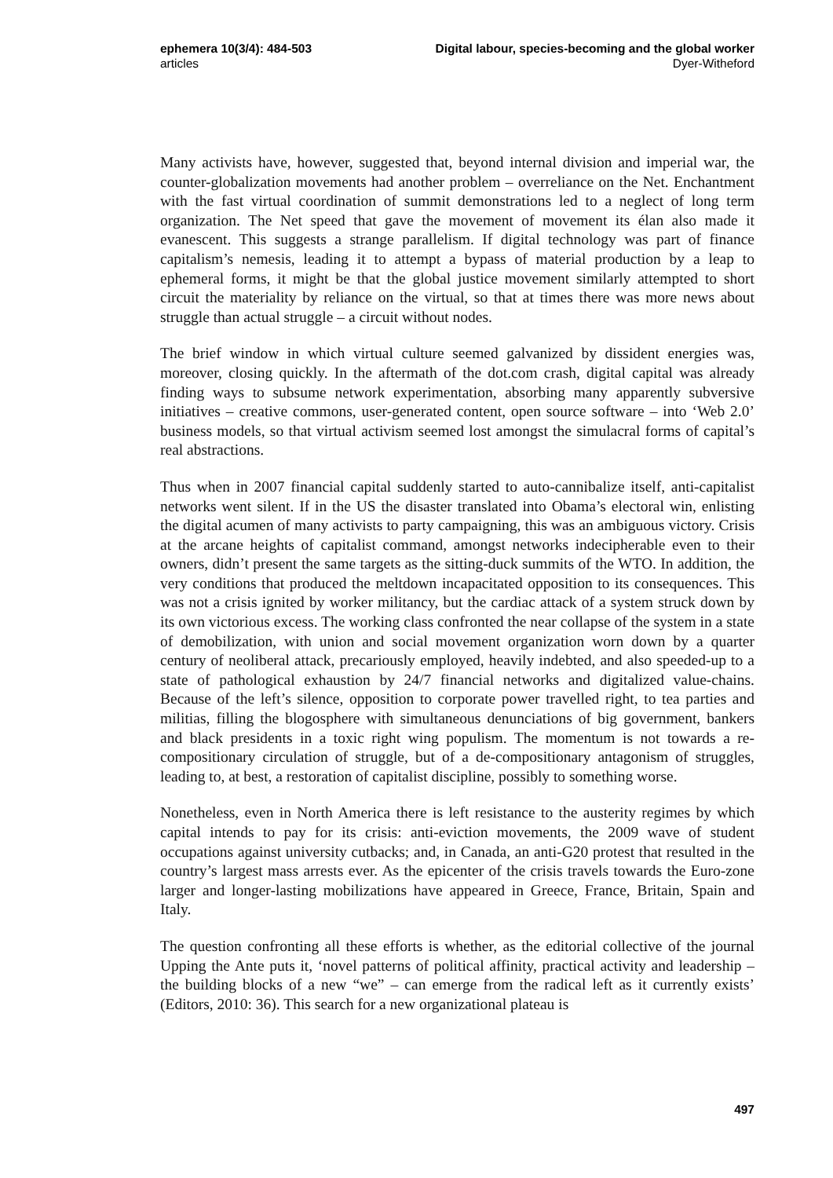ephemera 10(3/4): 484-503
articles
Digital labour, species-becoming and the global worker
Dyer-Witheford
Many activists have, however, suggested that, beyond internal division and imperial war, the counter-globalization movements had another problem – overreliance on the Net. Enchantment with the fast virtual coordination of summit demonstrations led to a neglect of long term organization. The Net speed that gave the movement of movement its élan also made it evanescent. This suggests a strange parallelism. If digital technology was part of finance capitalism’s nemesis, leading it to attempt a bypass of material production by a leap to ephemeral forms, it might be that the global justice movement similarly attempted to short circuit the materiality by reliance on the virtual, so that at times there was more news about struggle than actual struggle – a circuit without nodes.
The brief window in which virtual culture seemed galvanized by dissident energies was, moreover, closing quickly. In the aftermath of the dot.com crash, digital capital was already finding ways to subsume network experimentation, absorbing many apparently subversive initiatives – creative commons, user-generated content, open source software – into ‘Web 2.0’ business models, so that virtual activism seemed lost amongst the simulacral forms of capital’s real abstractions.
Thus when in 2007 financial capital suddenly started to auto-cannibalize itself, anti-capitalist networks went silent. If in the US the disaster translated into Obama’s electoral win, enlisting the digital acumen of many activists to party campaigning, this was an ambiguous victory. Crisis at the arcane heights of capitalist command, amongst networks indecipherable even to their owners, didn’t present the same targets as the sitting-duck summits of the WTO. In addition, the very conditions that produced the meltdown incapacitated opposition to its consequences. This was not a crisis ignited by worker militancy, but the cardiac attack of a system struck down by its own victorious excess. The working class confronted the near collapse of the system in a state of demobilization, with union and social movement organization worn down by a quarter century of neoliberal attack, precariously employed, heavily indebted, and also speeded-up to a state of pathological exhaustion by 24/7 financial networks and digitalized value-chains. Because of the left’s silence, opposition to corporate power travelled right, to tea parties and militias, filling the blogosphere with simultaneous denunciations of big government, bankers and black presidents in a toxic right wing populism. The momentum is not towards a re-compositionary circulation of struggle, but of a de-compositionary antagonism of struggles, leading to, at best, a restoration of capitalist discipline, possibly to something worse.
Nonetheless, even in North America there is left resistance to the austerity regimes by which capital intends to pay for its crisis: anti-eviction movements, the 2009 wave of student occupations against university cutbacks; and, in Canada, an anti-G20 protest that resulted in the country’s largest mass arrests ever. As the epicenter of the crisis travels towards the Euro-zone larger and longer-lasting mobilizations have appeared in Greece, France, Britain, Spain and Italy.
The question confronting all these efforts is whether, as the editorial collective of the journal Upping the Ante puts it, ‘novel patterns of political affinity, practical activity and leadership – the building blocks of a new “we” – can emerge from the radical left as it currently exists’ (Editors, 2010: 36). This search for a new organizational plateau is
497